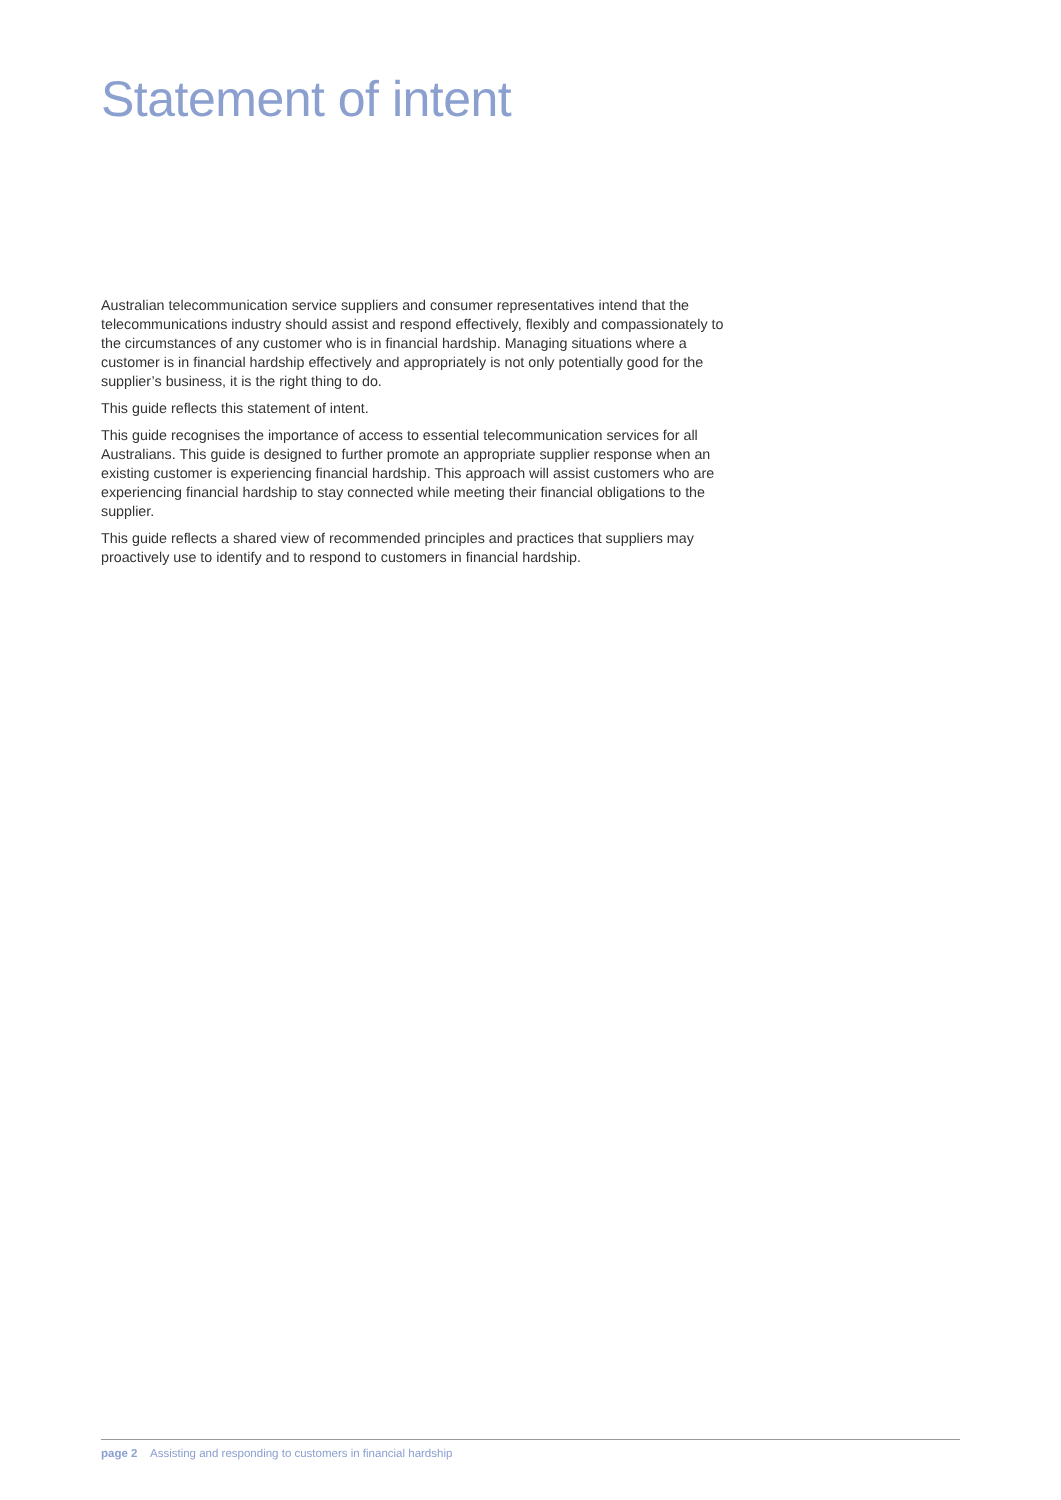Statement of intent
Australian telecommunication service suppliers and consumer representatives intend that the telecommunications industry should assist and respond effectively, flexibly and compassionately to the circumstances of any customer who is in financial hardship. Managing situations where a customer is in financial hardship effectively and appropriately is not only potentially good for the supplier’s business, it is the right thing to do.
This guide reflects this statement of intent.
This guide recognises the importance of access to essential telecommunication services for all Australians. This guide is designed to further promote an appropriate supplier response when an existing customer is experiencing financial hardship. This approach will assist customers who are experiencing financial hardship to stay connected while meeting their financial obligations to the supplier.
This guide reflects a shared view of recommended principles and practices that suppliers may proactively use to identify and to respond to customers in financial hardship.
page 2 Assisting and responding to customers in financial hardship